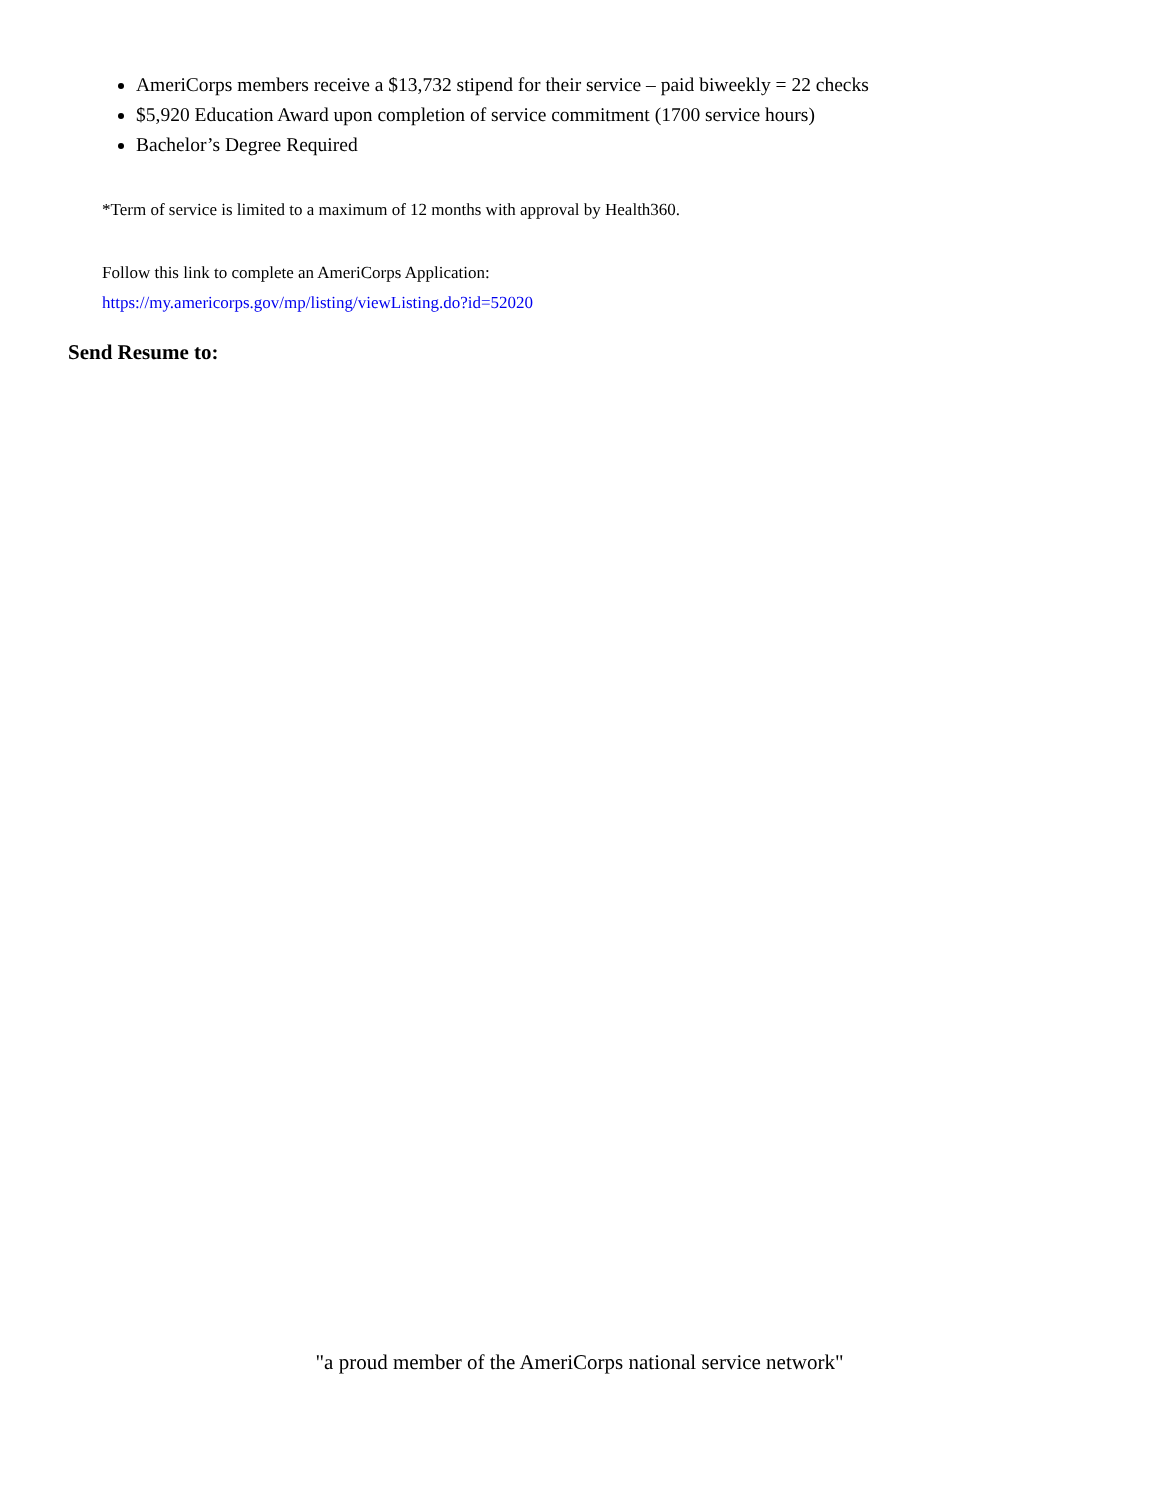AmeriCorps members receive a $13,732 stipend for their service – paid biweekly = 22 checks
$5,920 Education Award upon completion of service commitment (1700 service hours)
Bachelor’s Degree Required
*Term of service is limited to a maximum of 12 months with approval by Health360.
Follow this link to complete an AmeriCorps Application:
https://my.americorps.gov/mp/listing/viewListing.do?id=52020
Send Resume to:
"a proud member of the AmeriCorps national service network"